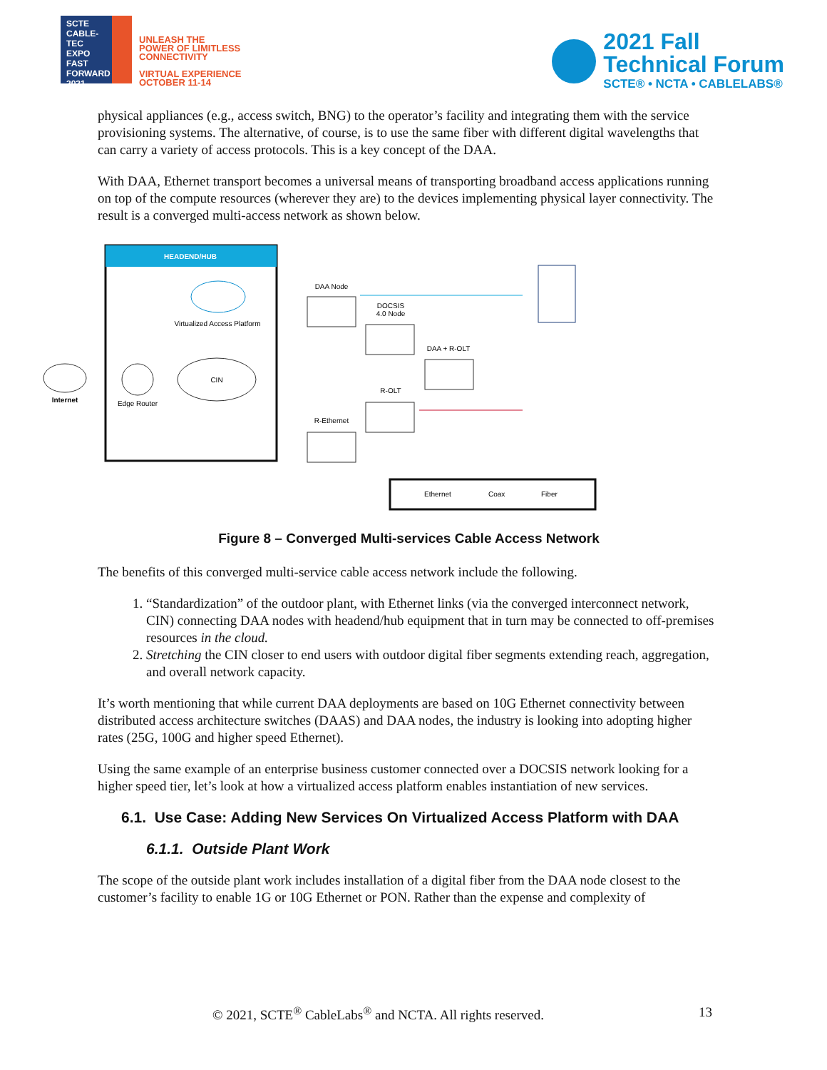SCTE
CABLE-TEC EXPO
FAST FORWARD 2021
UNLEASH THE
POWER OF LIMITLESS
CONNECTIVITY
VIRTUAL EXPERIENCE
OCTOBER 11-14
2021 Fall
Technical Forum
SCTE® • NCTA • CABLELABS®
physical appliances (e.g., access switch, BNG) to the operator’s facility and integrating them with the service provisioning systems. The alternative, of course, is to use the same fiber with different digital wavelengths that can carry a variety of access protocols. This is a key concept of the DAA.
With DAA, Ethernet transport becomes a universal means of transporting broadband access applications running on top of the compute resources (wherever they are) to the devices implementing physical layer connectivity. The result is a converged multi-access network as shown below.
HEADEND/HUB
Virtualized Access Platform
CIN
Edge Router
Internet
DAA Node
DOCSIS
4.0 Node
DAA + R-OLT
R-OLT
R-Ethernet
Ethernet
Coax
Fiber
Figure 8 – Converged Multi-services Cable Access Network
The benefits of this converged multi-service cable access network include the following.
1. “Standardization” of the outdoor plant, with Ethernet links (via the converged interconnect network, CIN) connecting DAA nodes with headend/hub equipment that in turn may be connected to off-premises resources in the cloud.
2. Stretching the CIN closer to end users with outdoor digital fiber segments extending reach, aggregation, and overall network capacity.
It’s worth mentioning that while current DAA deployments are based on 10G Ethernet connectivity between distributed access architecture switches (DAAS) and DAA nodes, the industry is looking into adopting higher rates (25G, 100G and higher speed Ethernet).
Using the same example of an enterprise business customer connected over a DOCSIS network looking for a higher speed tier, let’s look at how a virtualized access platform enables instantiation of new services.
6.1. Use Case: Adding New Services On Virtualized Access Platform with DAA
6.1.1. Outside Plant Work
The scope of the outside plant work includes installation of a digital fiber from the DAA node closest to the customer’s facility to enable 1G or 10G Ethernet or PON. Rather than the expense and complexity of
© 2021, SCTE<sup>®</sup> CableLabs<sup>®</sup> and NCTA. All rights reserved. 13